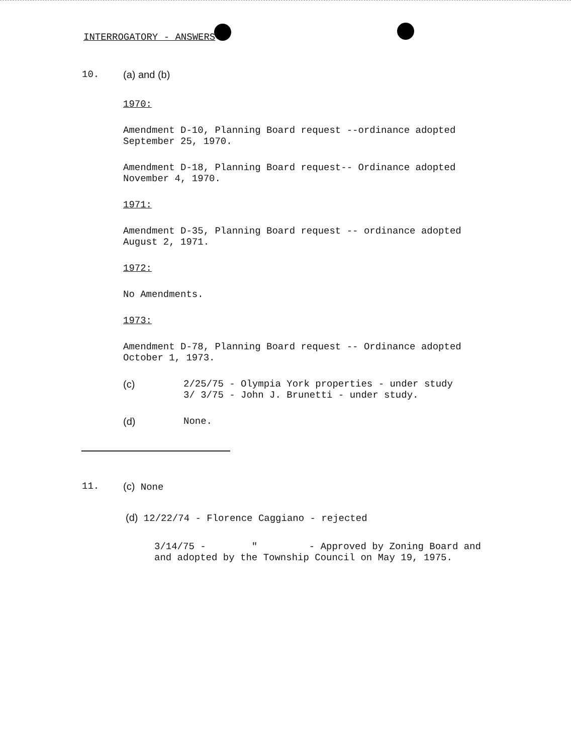INTERROGATORY - ANSWERS
10. (a) and (b)
1970:
Amendment D-10, Planning Board request --ordinance adopted
September 25, 1970.
Amendment D-18, Planning Board request-- Ordinance adopted
November 4, 1970.
1971:
Amendment D-35, Planning Board request -- ordinance adopted
August 2, 1971.
1972:
No Amendments.
1973:
Amendment D-78, Planning Board request -- Ordinance adopted
October 1, 1973.
(c) 2/25/75 - Olympia York properties - under study
3/ 3/75 - John J. Brunetti - under study.
(d) None.
11. (c) None
(d) 12/22/74 - Florence Caggiano - rejected
3/14/75 - " - Approved by Zoning Board and
and adopted by the Township Council on May 19, 1975.